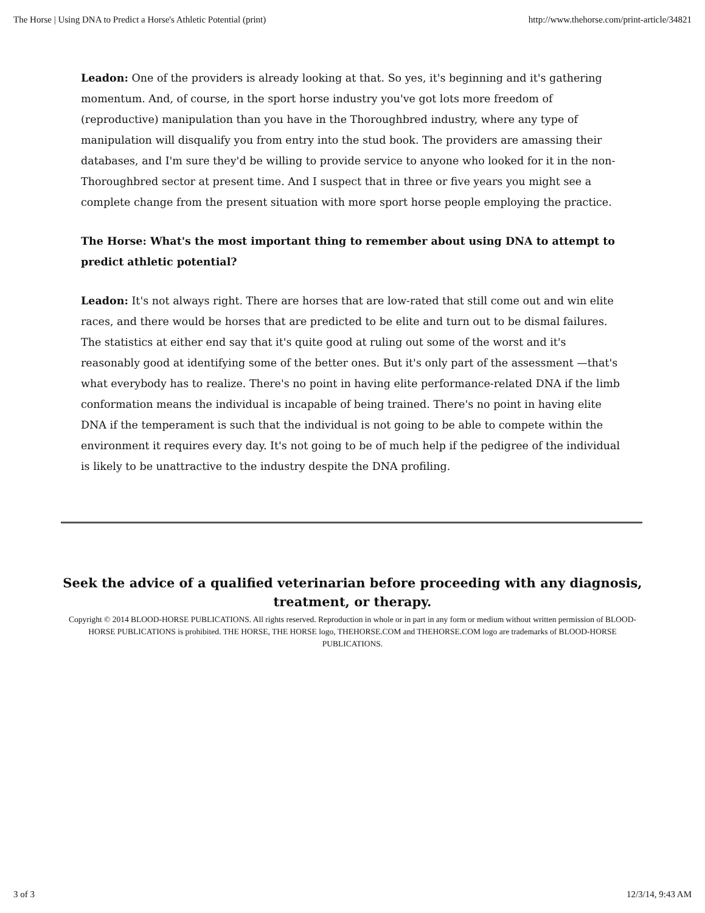The Horse | Using DNA to Predict a Horse's Athletic Potential (print) http://www.thehorse.com/print-article/34821
Leadon: One of the providers is already looking at that. So yes, it's beginning and it's gathering momentum. And, of course, in the sport horse industry you've got lots more freedom of (reproductive) manipulation than you have in the Thoroughbred industry, where any type of manipulation will disqualify you from entry into the stud book. The providers are amassing their databases, and I'm sure they'd be willing to provide service to anyone who looked for it in the non-Thoroughbred sector at present time. And I suspect that in three or five years you might see a complete change from the present situation with more sport horse people employing the practice.
The Horse: What's the most important thing to remember about using DNA to attempt to predict athletic potential?
Leadon: It's not always right. There are horses that are low-rated that still come out and win elite races, and there would be horses that are predicted to be elite and turn out to be dismal failures. The statistics at either end say that it's quite good at ruling out some of the worst and it's reasonably good at identifying some of the better ones. But it's only part of the assessment —that's what everybody has to realize. There's no point in having elite performance-related DNA if the limb conformation means the individual is incapable of being trained. There's no point in having elite DNA if the temperament is such that the individual is not going to be able to compete within the environment it requires every day. It's not going to be of much help if the pedigree of the individual is likely to be unattractive to the industry despite the DNA profiling.
Seek the advice of a qualified veterinarian before proceeding with any diagnosis, treatment, or therapy.
Copyright © 2014 BLOOD-HORSE PUBLICATIONS. All rights reserved. Reproduction in whole or in part in any form or medium without written permission of BLOOD-HORSE PUBLICATIONS is prohibited. THE HORSE, THE HORSE logo, THEHORSE.COM and THEHORSE.COM logo are trademarks of BLOOD-HORSE PUBLICATIONS.
3 of 3 12/3/14, 9:43 AM